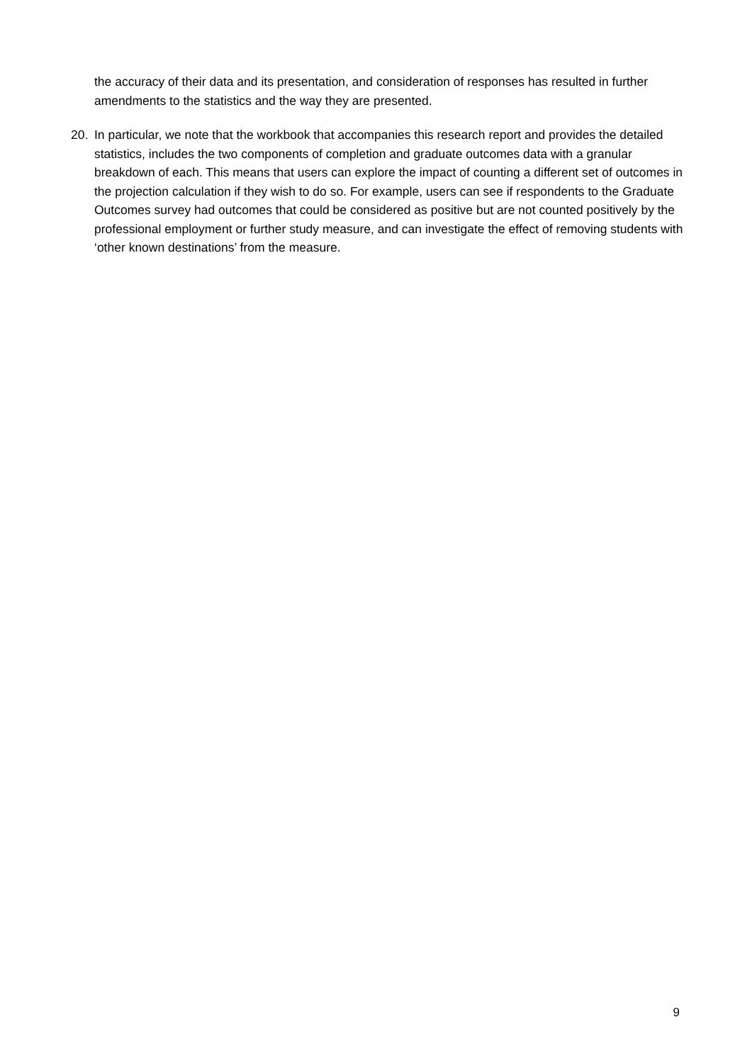the accuracy of their data and its presentation, and consideration of responses has resulted in further amendments to the statistics and the way they are presented.
20. In particular, we note that the workbook that accompanies this research report and provides the detailed statistics, includes the two components of completion and graduate outcomes data with a granular breakdown of each. This means that users can explore the impact of counting a different set of outcomes in the projection calculation if they wish to do so. For example, users can see if respondents to the Graduate Outcomes survey had outcomes that could be considered as positive but are not counted positively by the professional employment or further study measure, and can investigate the effect of removing students with ‘other known destinations’ from the measure.
9